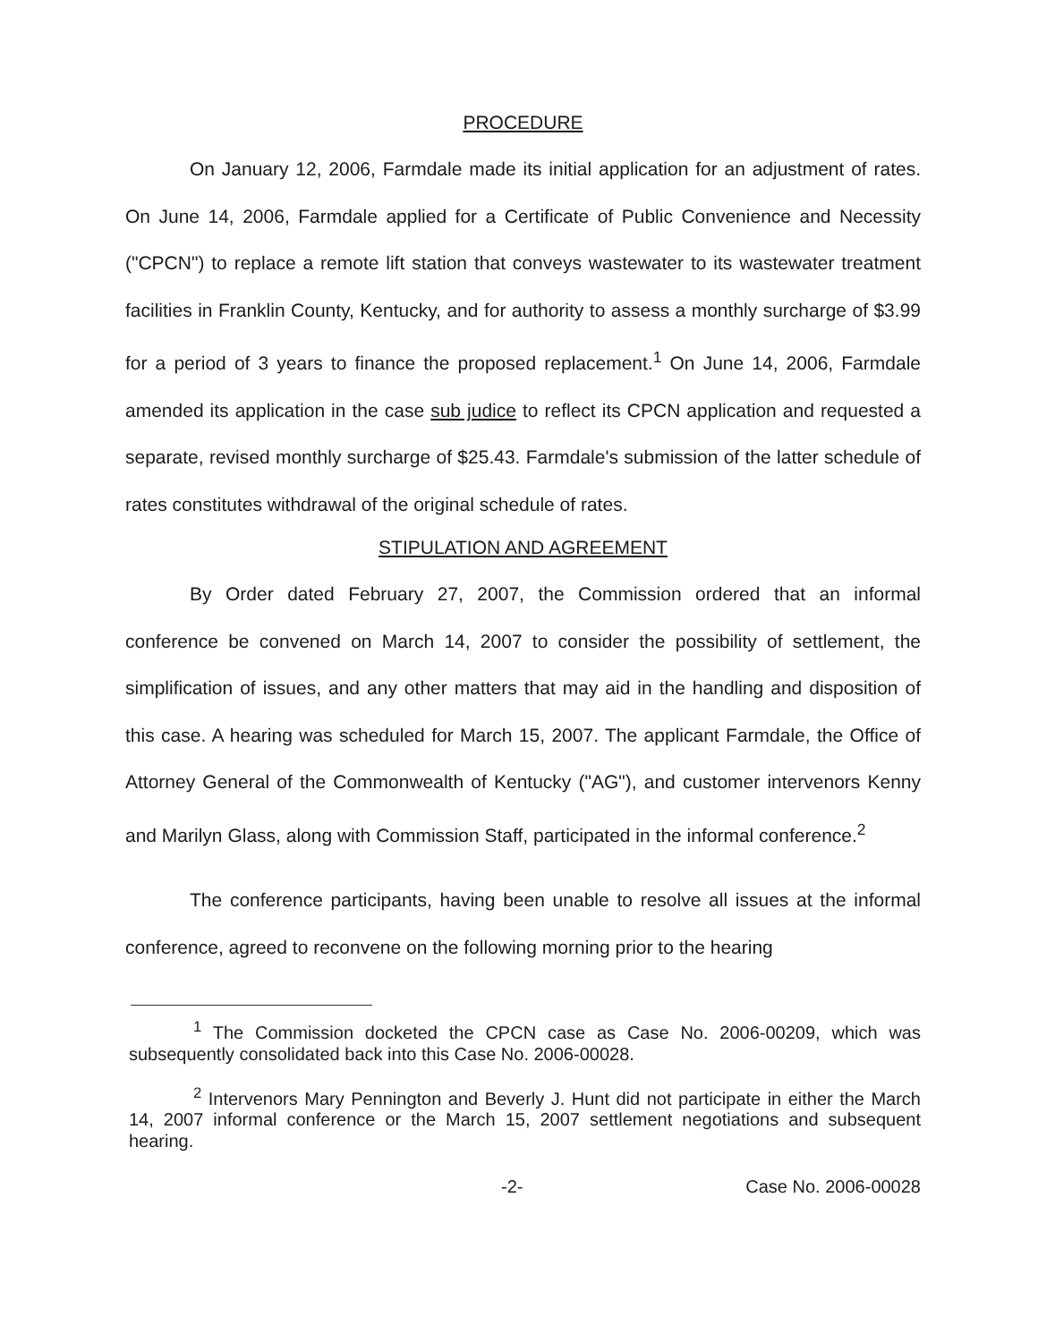PROCEDURE
On January 12, 2006, Farmdale made its initial application for an adjustment of rates. On June 14, 2006, Farmdale applied for a Certificate of Public Convenience and Necessity ("CPCN") to replace a remote lift station that conveys wastewater to its wastewater treatment facilities in Franklin County, Kentucky, and for authority to assess a monthly surcharge of $3.99 for a period of 3 years to finance the proposed replacement.<sup>1</sup> On June 14, 2006, Farmdale amended its application in the case sub judice to reflect its CPCN application and requested a separate, revised monthly surcharge of $25.43. Farmdale's submission of the latter schedule of rates constitutes withdrawal of the original schedule of rates.
STIPULATION AND AGREEMENT
By Order dated February 27, 2007, the Commission ordered that an informal conference be convened on March 14, 2007 to consider the possibility of settlement, the simplification of issues, and any other matters that may aid in the handling and disposition of this case. A hearing was scheduled for March 15, 2007. The applicant Farmdale, the Office of Attorney General of the Commonwealth of Kentucky ("AG"), and customer intervenors Kenny and Marilyn Glass, along with Commission Staff, participated in the informal conference.<sup>2</sup>
The conference participants, having been unable to resolve all issues at the informal conference, agreed to reconvene on the following morning prior to the hearing
<sup>1</sup> The Commission docketed the CPCN case as Case No. 2006-00209, which was subsequently consolidated back into this Case No. 2006-00028.
<sup>2</sup> Intervenors Mary Pennington and Beverly J. Hunt did not participate in either the March 14, 2007 informal conference or the March 15, 2007 settlement negotiations and subsequent hearing.
-2- Case No. 2006-00028